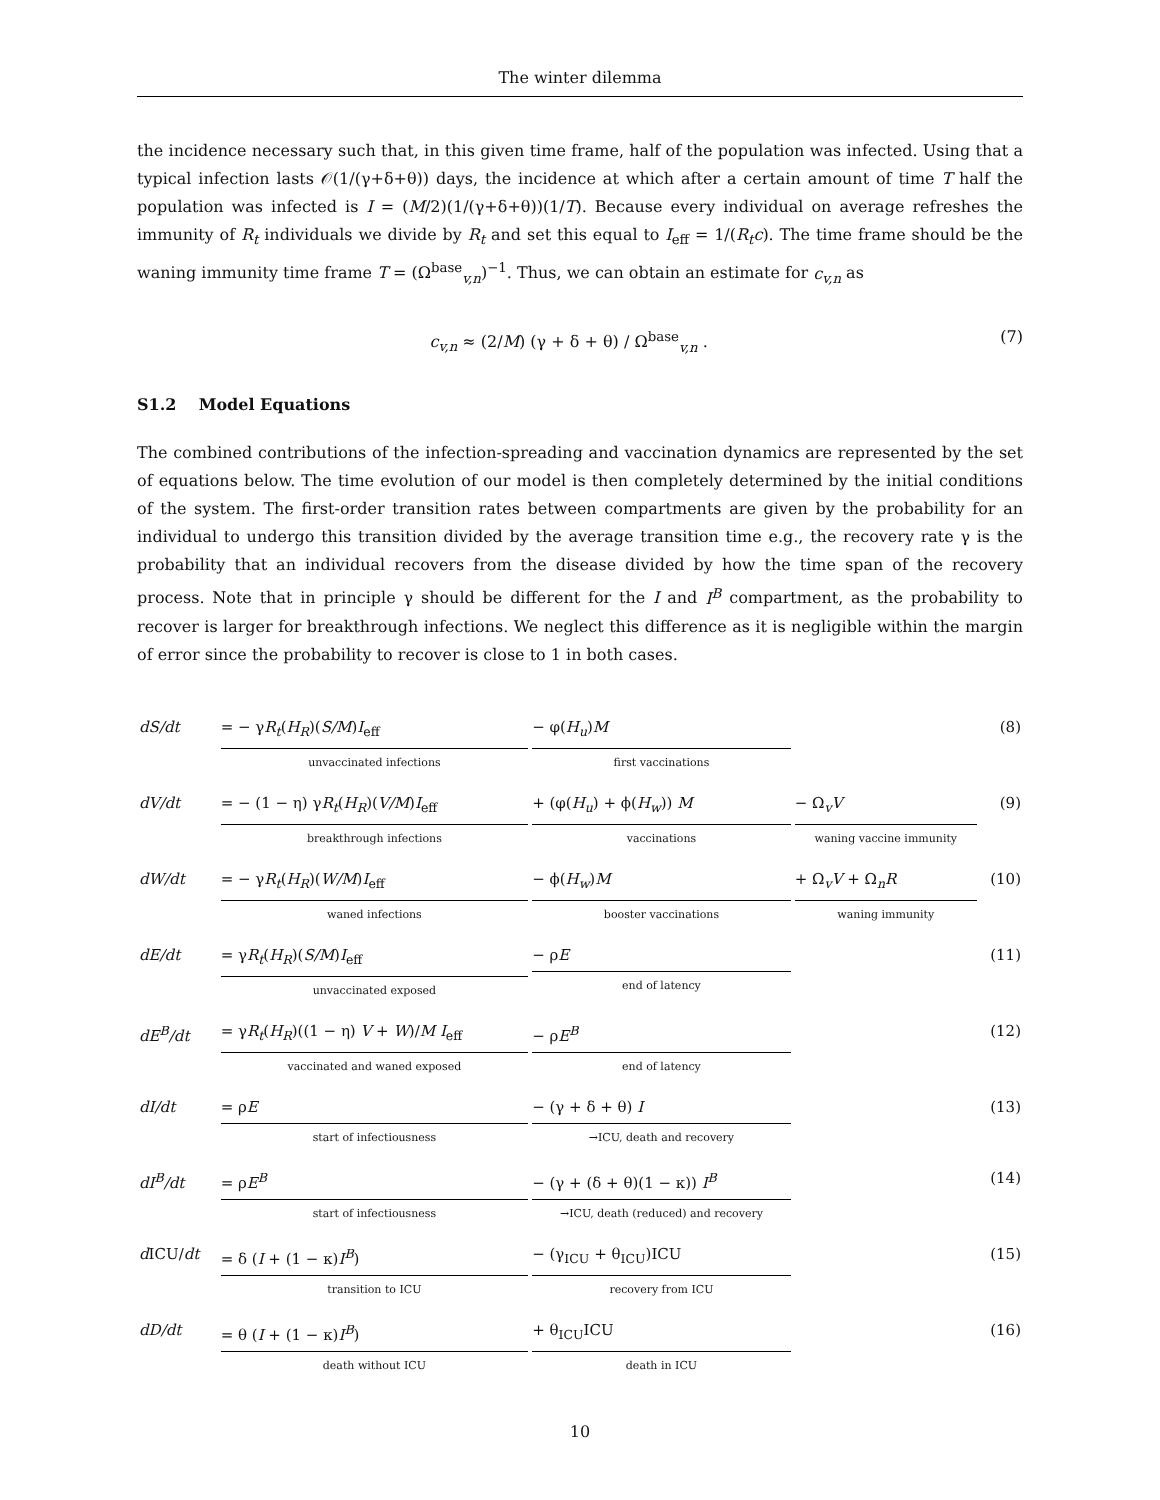The winter dilemma
the incidence necessary such that, in this given time frame, half of the population was infected. Using that a typical infection lasts 𝒪(1/(γ+δ+θ)) days, the incidence at which after a certain amount of time T half the population was infected is I = (M/2)(1/(γ+δ+θ))(1/T). Because every individual on average refreshes the immunity of R<sub>t</sub> individuals we divide by R<sub>t</sub> and set this equal to I<sub>eff</sub> = 1/(R<sub>t</sub>c). The time frame should be the waning immunity time frame T = (Ω<sup>base</sup><sub>v,n</sub>)<sup>−1</sup>. Thus, we can obtain an estimate for c<sub>v,n</sub> as
c<sub>v,n</sub> ≈ (2/M) (γ + δ + θ) / Ω<sup>base</sup><sub>v,n</sub> . (7)
S1.2 Model Equations
The combined contributions of the infection-spreading and vaccination dynamics are represented by the set of equations below. The time evolution of our model is then completely determined by the initial conditions of the system. The first-order transition rates between compartments are given by the probability for an individual to undergo this transition divided by the average transition time e.g., the recovery rate γ is the probability that an individual recovers from the disease divided by how the time span of the recovery process. Note that in principle γ should be different for the I and I<sup>B</sup> compartment, as the probability to recover is larger for breakthrough infections. We neglect this difference as it is negligible within the margin of error since the probability to recover is close to 1 in both cases.
| dS/dt | = − γ R<sub>t</sub> ( H<sub>R</sub> )( S/M ) I<sub>eff</sub> unvaccinated infections | − φ( H<sub>u</sub> ) M first vaccinations | | (8) |
| dV/dt | = − (1 − η) γ R<sub>t</sub> ( H<sub>R</sub> )( V/M ) I<sub>eff</sub> breakthrough infections | + (φ( H<sub>u</sub> ) + ϕ( H<sub>w</sub> )) M vaccinations | − Ω<sub>v</sub> V waning vaccine immunity | (9) |
| dW/dt | = − γ R<sub>t</sub> ( H<sub>R</sub> )( W/M ) I<sub>eff</sub> waned infections | − ϕ( H<sub>w</sub> ) M booster vaccinations | + Ω<sub>v</sub> V + Ω<sub>n</sub> R waning immunity | (10) |
| dE/dt | = γ R<sub>t</sub> ( H<sub>R</sub> )( S/M ) I<sub>eff</sub> unvaccinated exposed | − ρ E end of latency | | (11) |
| dE<sup>B</sup>/dt | = γ R<sub>t</sub> ( H<sub>R</sub> )((1 − η) V + W )/ M I<sub>eff</sub> vaccinated and waned exposed | − ρ E<sup>B</sup> end of latency | | (12) |
| dI/dt | = ρ E start of infectiousness | − (γ + δ + θ) I →ICU, death and recovery | | (13) |
| dI<sup>B</sup>/dt | = ρ E<sup>B</sup> start of infectiousness | − (γ + (δ + θ)(1 − κ)) I<sup>B</sup> →ICU, death (reduced) and recovery | | (14) |
| d ICU/ dt | = δ ( I + (1 − κ) I<sup>B</sup> ) transition to ICU | − (γ<sub>ICU</sub> + θ<sub>ICU</sub>)ICU recovery from ICU | | (15) |
| dD/dt | = θ ( I + (1 − κ) I<sup>B</sup> ) death without ICU | + θ<sub>ICU</sub>ICU death in ICU | | (16) |
10